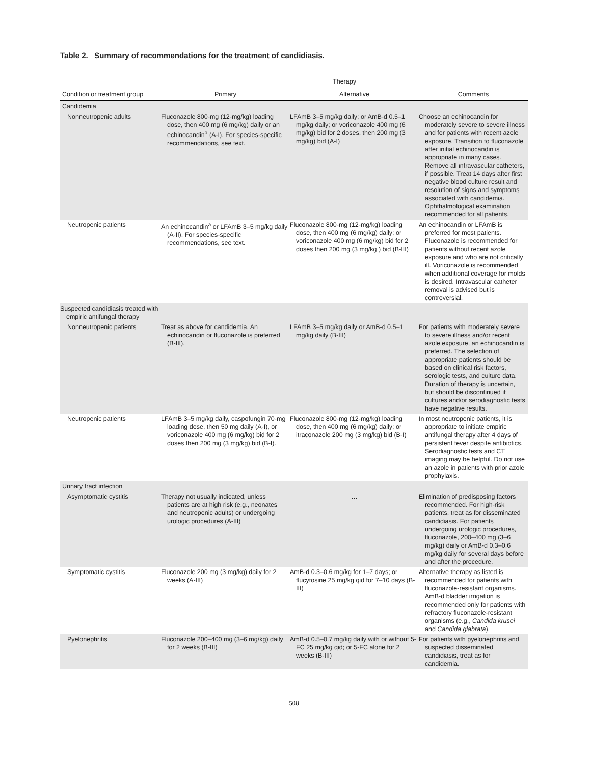Table 2. Summary of recommendations for the treatment of candidiasis.
| | Therapy | | |
| --- | --- | --- | --- |
| Condition or treatment group | Primary | Alternative | Comments |
| Candidemia | | | |
| Nonneutropenic adults | Fluconazole 800-mg (12-mg/kg) loading dose, then 400 mg (6 mg/kg) daily or an echinocandin<sup>a</sup> (A-I). For species-specific recommendations, see text. | LFAmB 3–5 mg/kg daily; or AmB-d 0.5–1 mg/kg daily; or voriconazole 400 mg (6 mg/kg) bid for 2 doses, then 200 mg (3 mg/kg) bid (A-I) | Choose an echinocandin for moderately severe to severe illness and for patients with recent azole exposure. Transition to fluconazole after initial echinocandin is appropriate in many cases. Remove all intravascular catheters, if possible. Treat 14 days after first negative blood culture result and resolution of signs and symptoms associated with candidemia. Ophthalmological examination recommended for all patients. |
| Neutropenic patients | An echinocandin<sup>a</sup> or LFAmB 3–5 mg/kg daily (A-II). For species-specific recommendations, see text. | Fluconazole 800-mg (12-mg/kg) loading dose, then 400 mg (6 mg/kg) daily; or voriconazole 400 mg (6 mg/kg) bid for 2 doses then 200 mg (3 mg/kg ) bid (B-III) | An echinocandin or LFAmB is preferred for most patients. Fluconazole is recommended for patients without recent azole exposure and who are not critically ill. Voriconazole is recommended when additional coverage for molds is desired. Intravascular catheter removal is advised but is controversial. |
| Suspected candidiasis treated with empiric antifungal therapy | | | |
| Nonneutropenic patients | Treat as above for candidemia. An echinocandin or fluconazole is preferred (B-III). | LFAmB 3–5 mg/kg daily or AmB-d 0.5–1 mg/kg daily (B-III) | For patients with moderately severe to severe illness and/or recent azole exposure, an echinocandin is preferred. The selection of appropriate patients should be based on clinical risk factors, serologic tests, and culture data. Duration of therapy is uncertain, but should be discontinued if cultures and/or serodiagnostic tests have negative results. |
| Neutropenic patients | LFAmB 3–5 mg/kg daily, caspofungin 70-mg loading dose, then 50 mg daily (A-I), or voriconazole 400 mg (6 mg/kg) bid for 2 doses then 200 mg (3 mg/kg) bid (B-I). | Fluconazole 800-mg (12-mg/kg) loading dose, then 400 mg (6 mg/kg) daily; or itraconazole 200 mg (3 mg/kg) bid (B-I) | In most neutropenic patients, it is appropriate to initiate empiric antifungal therapy after 4 days of persistent fever despite antibiotics. Serodiagnostic tests and CT imaging may be helpful. Do not use an azole in patients with prior azole prophylaxis. |
| Urinary tract infection | | | |
| Asymptomatic cystitis | Therapy not usually indicated, unless patients are at high risk (e.g., neonates and neutropenic adults) or undergoing urologic procedures (A-III) | … | Elimination of predisposing factors recommended. For high-risk patients, treat as for disseminated candidiasis. For patients undergoing urologic procedures, fluconazole, 200–400 mg (3–6 mg/kg) daily or AmB-d 0.3–0.6 mg/kg daily for several days before and after the procedure. |
| Symptomatic cystitis | Fluconazole 200 mg (3 mg/kg) daily for 2 weeks (A-III) | AmB-d 0.3–0.6 mg/kg for 1–7 days; or flucytosine 25 mg/kg qid for 7–10 days (B-III) | Alternative therapy as listed is recommended for patients with fluconazole-resistant organisms. AmB-d bladder irrigation is recommended only for patients with refractory fluconazole-resistant organisms (e.g., Candida krusei and Candida glabrata ). |
| Pyelonephritis | Fluconazole 200–400 mg (3–6 mg/kg) daily for 2 weeks (B-III) | AmB-d 0.5–0.7 mg/kg daily with or without 5-FC 25 mg/kg qid; or 5-FC alone for 2 weeks (B-III) | For patients with pyelonephritis and suspected disseminated candidiasis, treat as for candidemia. |
508